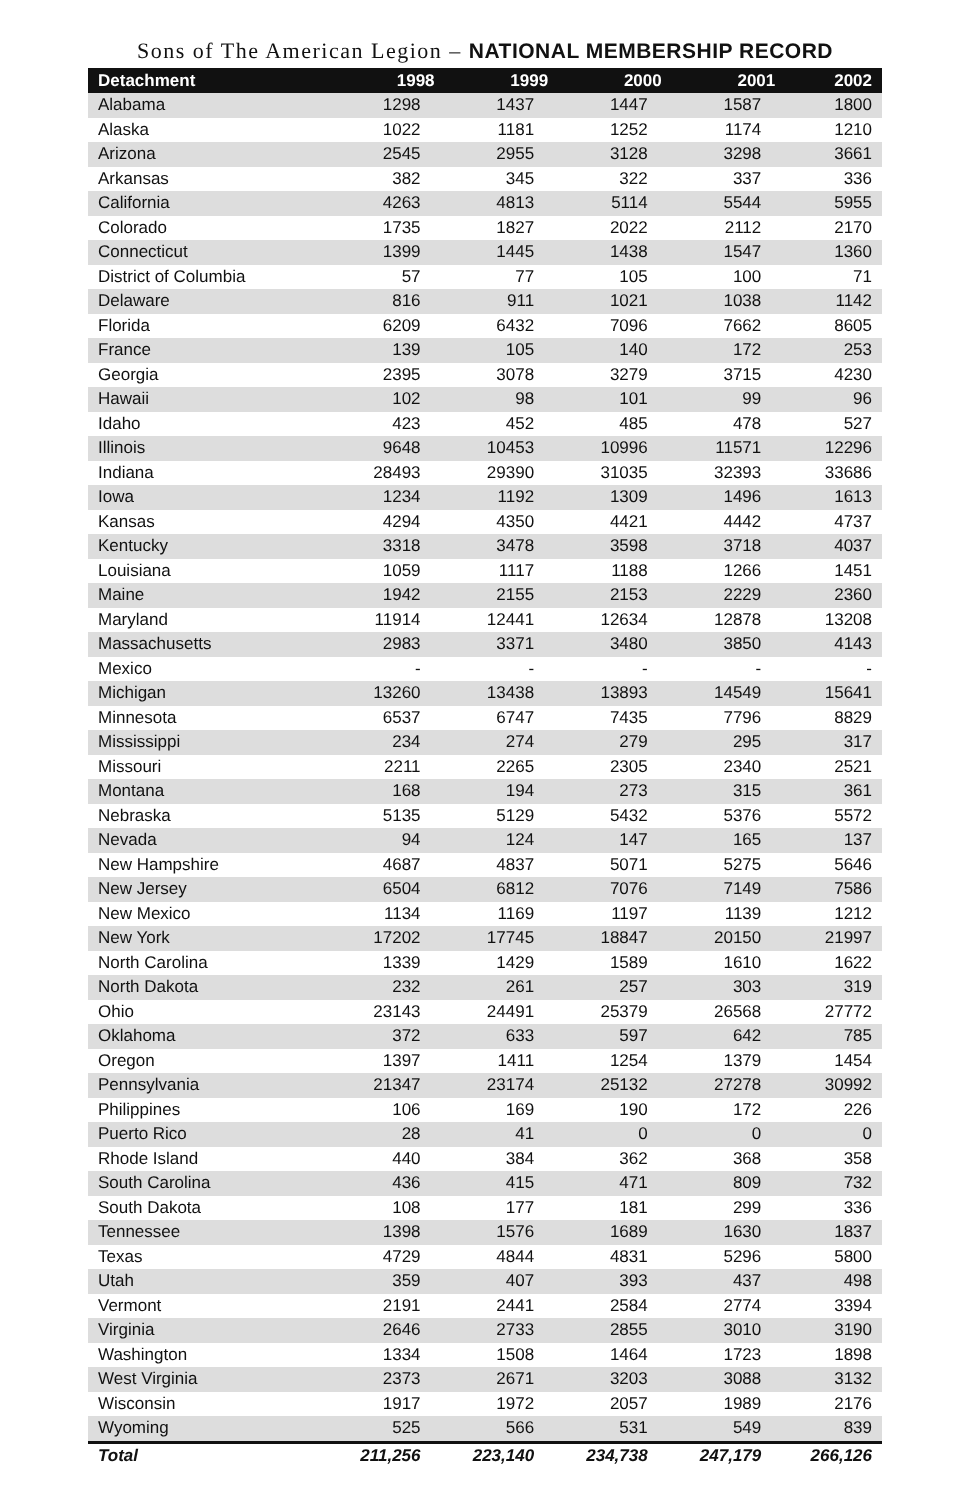Sons of The American Legion – NATIONAL MEMBERSHIP RECORD
| Detachment | 1998 | 1999 | 2000 | 2001 | 2002 |
| --- | --- | --- | --- | --- | --- |
| Alabama | 1298 | 1437 | 1447 | 1587 | 1800 |
| Alaska | 1022 | 1181 | 1252 | 1174 | 1210 |
| Arizona | 2545 | 2955 | 3128 | 3298 | 3661 |
| Arkansas | 382 | 345 | 322 | 337 | 336 |
| California | 4263 | 4813 | 5114 | 5544 | 5955 |
| Colorado | 1735 | 1827 | 2022 | 2112 | 2170 |
| Connecticut | 1399 | 1445 | 1438 | 1547 | 1360 |
| District of Columbia | 57 | 77 | 105 | 100 | 71 |
| Delaware | 816 | 911 | 1021 | 1038 | 1142 |
| Florida | 6209 | 6432 | 7096 | 7662 | 8605 |
| France | 139 | 105 | 140 | 172 | 253 |
| Georgia | 2395 | 3078 | 3279 | 3715 | 4230 |
| Hawaii | 102 | 98 | 101 | 99 | 96 |
| Idaho | 423 | 452 | 485 | 478 | 527 |
| Illinois | 9648 | 10453 | 10996 | 11571 | 12296 |
| Indiana | 28493 | 29390 | 31035 | 32393 | 33686 |
| Iowa | 1234 | 1192 | 1309 | 1496 | 1613 |
| Kansas | 4294 | 4350 | 4421 | 4442 | 4737 |
| Kentucky | 3318 | 3478 | 3598 | 3718 | 4037 |
| Louisiana | 1059 | 1117 | 1188 | 1266 | 1451 |
| Maine | 1942 | 2155 | 2153 | 2229 | 2360 |
| Maryland | 11914 | 12441 | 12634 | 12878 | 13208 |
| Massachusetts | 2983 | 3371 | 3480 | 3850 | 4143 |
| Mexico | - | - | - | - | - |
| Michigan | 13260 | 13438 | 13893 | 14549 | 15641 |
| Minnesota | 6537 | 6747 | 7435 | 7796 | 8829 |
| Mississippi | 234 | 274 | 279 | 295 | 317 |
| Missouri | 2211 | 2265 | 2305 | 2340 | 2521 |
| Montana | 168 | 194 | 273 | 315 | 361 |
| Nebraska | 5135 | 5129 | 5432 | 5376 | 5572 |
| Nevada | 94 | 124 | 147 | 165 | 137 |
| New Hampshire | 4687 | 4837 | 5071 | 5275 | 5646 |
| New Jersey | 6504 | 6812 | 7076 | 7149 | 7586 |
| New Mexico | 1134 | 1169 | 1197 | 1139 | 1212 |
| New York | 17202 | 17745 | 18847 | 20150 | 21997 |
| North Carolina | 1339 | 1429 | 1589 | 1610 | 1622 |
| North Dakota | 232 | 261 | 257 | 303 | 319 |
| Ohio | 23143 | 24491 | 25379 | 26568 | 27772 |
| Oklahoma | 372 | 633 | 597 | 642 | 785 |
| Oregon | 1397 | 1411 | 1254 | 1379 | 1454 |
| Pennsylvania | 21347 | 23174 | 25132 | 27278 | 30992 |
| Philippines | 106 | 169 | 190 | 172 | 226 |
| Puerto Rico | 28 | 41 | 0 | 0 | 0 |
| Rhode Island | 440 | 384 | 362 | 368 | 358 |
| South Carolina | 436 | 415 | 471 | 809 | 732 |
| South Dakota | 108 | 177 | 181 | 299 | 336 |
| Tennessee | 1398 | 1576 | 1689 | 1630 | 1837 |
| Texas | 4729 | 4844 | 4831 | 5296 | 5800 |
| Utah | 359 | 407 | 393 | 437 | 498 |
| Vermont | 2191 | 2441 | 2584 | 2774 | 3394 |
| Virginia | 2646 | 2733 | 2855 | 3010 | 3190 |
| Washington | 1334 | 1508 | 1464 | 1723 | 1898 |
| West Virginia | 2373 | 2671 | 3203 | 3088 | 3132 |
| Wisconsin | 1917 | 1972 | 2057 | 1989 | 2176 |
| Wyoming | 525 | 566 | 531 | 549 | 839 |
| Total | 211,256 | 223,140 | 234,738 | 247,179 | 266,126 |